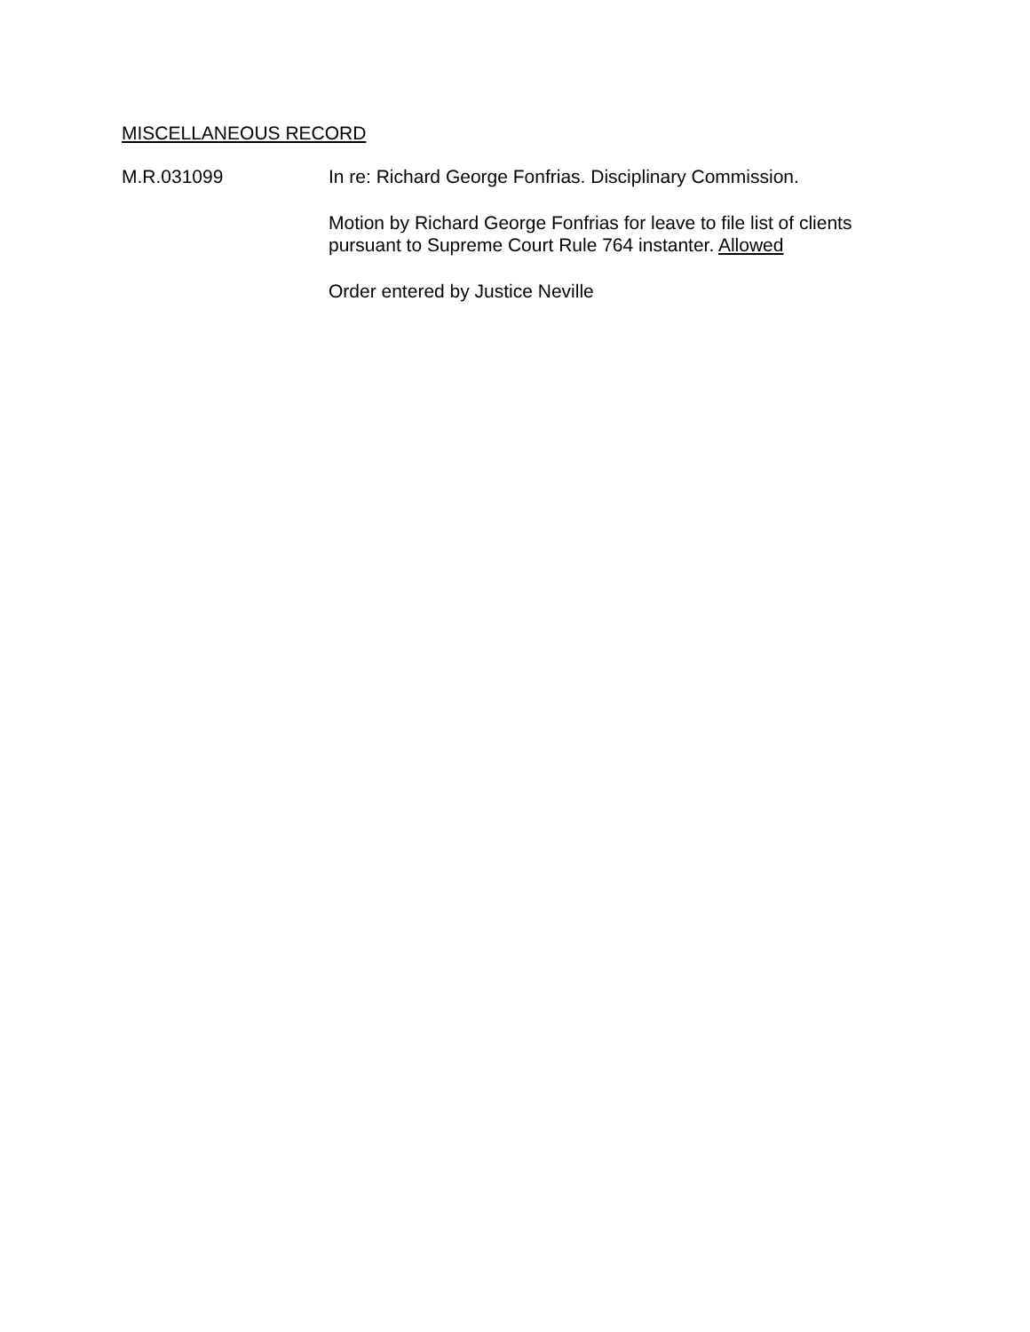MISCELLANEOUS RECORD
M.R.031099 In re: Richard George Fonfrias. Disciplinary Commission.
Motion by Richard George Fonfrias for leave to file list of clients
pursuant to Supreme Court Rule 764 instanter. Allowed
Order entered by Justice Neville